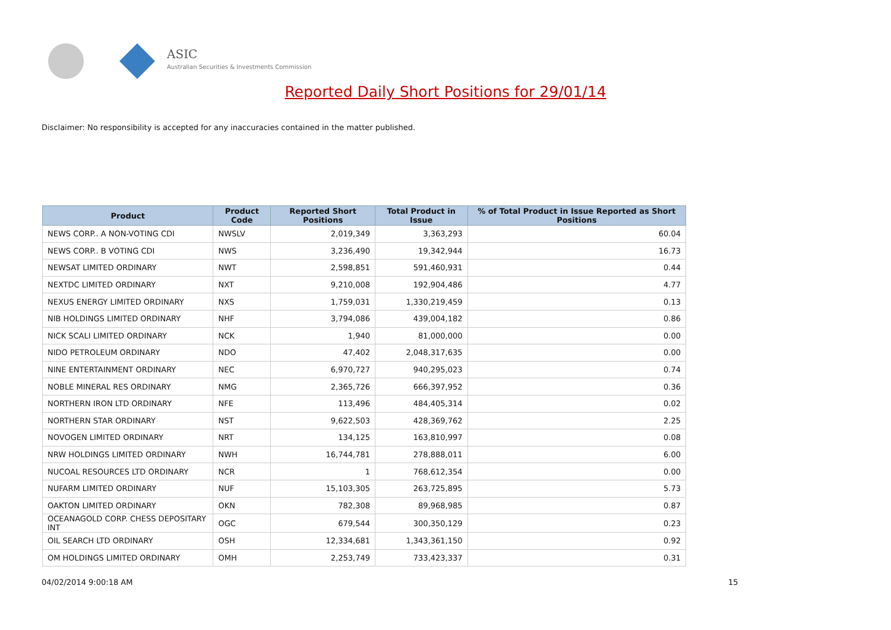ASIC
Australian Securities & Investments Commission
Reported Daily Short Positions for 29/01/14
Disclaimer: No responsibility is accepted for any inaccuracies contained in the matter published.
| Product | Product Code | Reported Short Positions | Total Product in Issue | % of Total Product in Issue Reported as Short Positions |
| --- | --- | --- | --- | --- |
| NEWS CORP.. A NON-VOTING CDI | NWSLV | 2,019,349 | 3,363,293 | 60.04 |
| NEWS CORP.. B VOTING CDI | NWS | 3,236,490 | 19,342,944 | 16.73 |
| NEWSAT LIMITED ORDINARY | NWT | 2,598,851 | 591,460,931 | 0.44 |
| NEXTDC LIMITED ORDINARY | NXT | 9,210,008 | 192,904,486 | 4.77 |
| NEXUS ENERGY LIMITED ORDINARY | NXS | 1,759,031 | 1,330,219,459 | 0.13 |
| NIB HOLDINGS LIMITED ORDINARY | NHF | 3,794,086 | 439,004,182 | 0.86 |
| NICK SCALI LIMITED ORDINARY | NCK | 1,940 | 81,000,000 | 0.00 |
| NIDO PETROLEUM ORDINARY | NDO | 47,402 | 2,048,317,635 | 0.00 |
| NINE ENTERTAINMENT ORDINARY | NEC | 6,970,727 | 940,295,023 | 0.74 |
| NOBLE MINERAL RES ORDINARY | NMG | 2,365,726 | 666,397,952 | 0.36 |
| NORTHERN IRON LTD ORDINARY | NFE | 113,496 | 484,405,314 | 0.02 |
| NORTHERN STAR ORDINARY | NST | 9,622,503 | 428,369,762 | 2.25 |
| NOVOGEN LIMITED ORDINARY | NRT | 134,125 | 163,810,997 | 0.08 |
| NRW HOLDINGS LIMITED ORDINARY | NWH | 16,744,781 | 278,888,011 | 6.00 |
| NUCOAL RESOURCES LTD ORDINARY | NCR | 1 | 768,612,354 | 0.00 |
| NUFARM LIMITED ORDINARY | NUF | 15,103,305 | 263,725,895 | 5.73 |
| OAKTON LIMITED ORDINARY | OKN | 782,308 | 89,968,985 | 0.87 |
| OCEANAGOLD CORP. CHESS DEPOSITARY INT | OGC | 679,544 | 300,350,129 | 0.23 |
| OIL SEARCH LTD ORDINARY | OSH | 12,334,681 | 1,343,361,150 | 0.92 |
| OM HOLDINGS LIMITED ORDINARY | OMH | 2,253,749 | 733,423,337 | 0.31 |
04/02/2014 9:00:18 AM 15